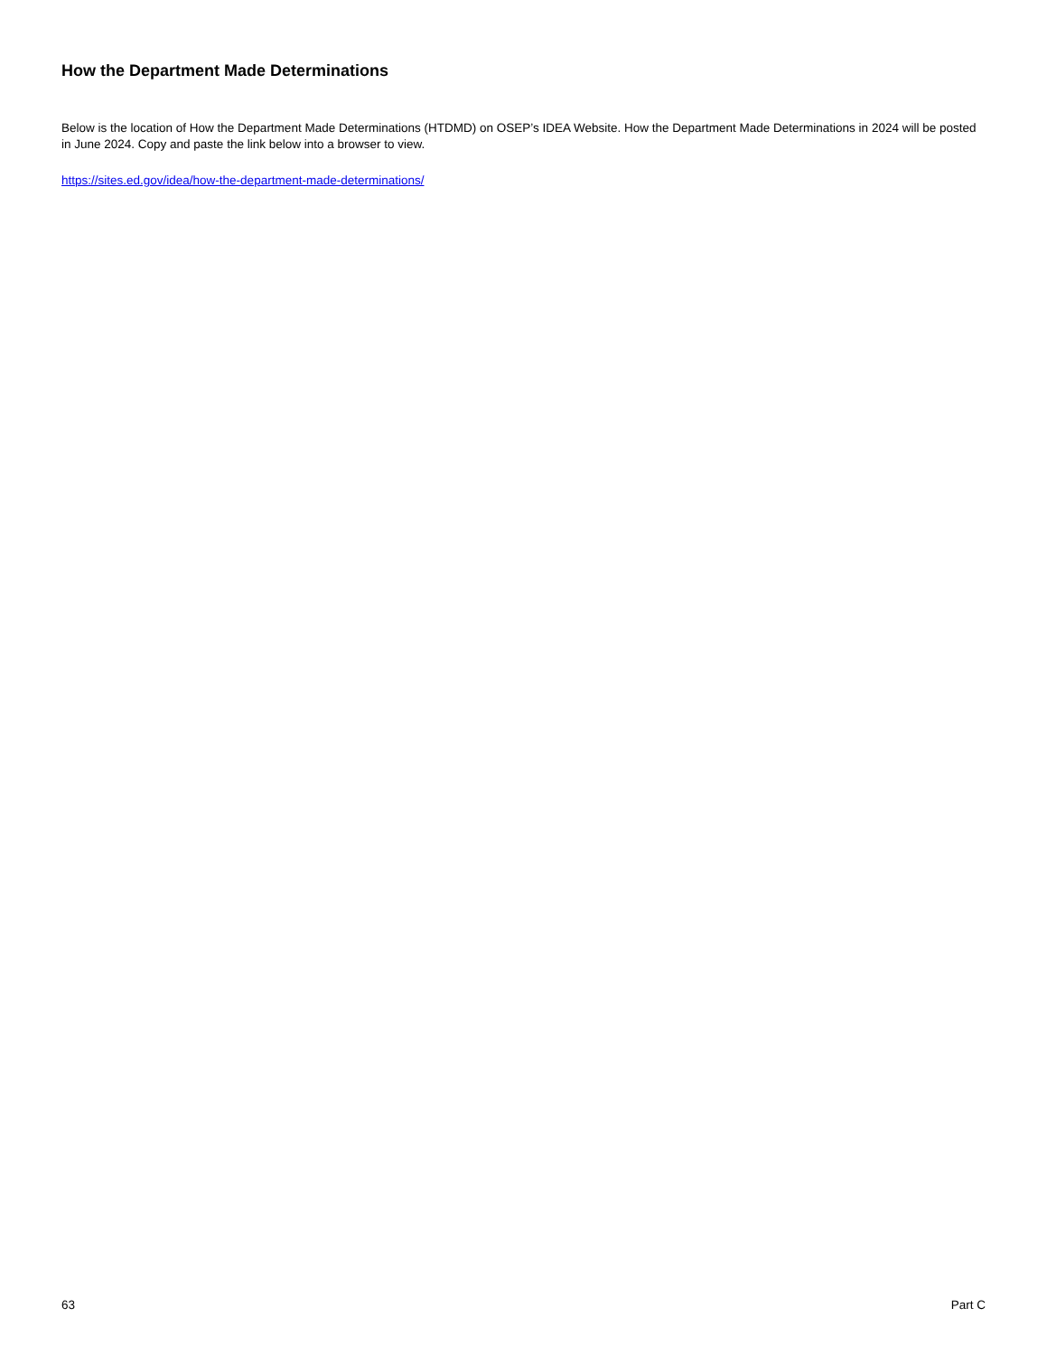How the Department Made Determinations
Below is the location of How the Department Made Determinations (HTDMD) on OSEP’s IDEA Website. How the Department Made Determinations in 2024 will be posted in June 2024. Copy and paste the link below into a browser to view.
https://sites.ed.gov/idea/how-the-department-made-determinations/
63 Part C